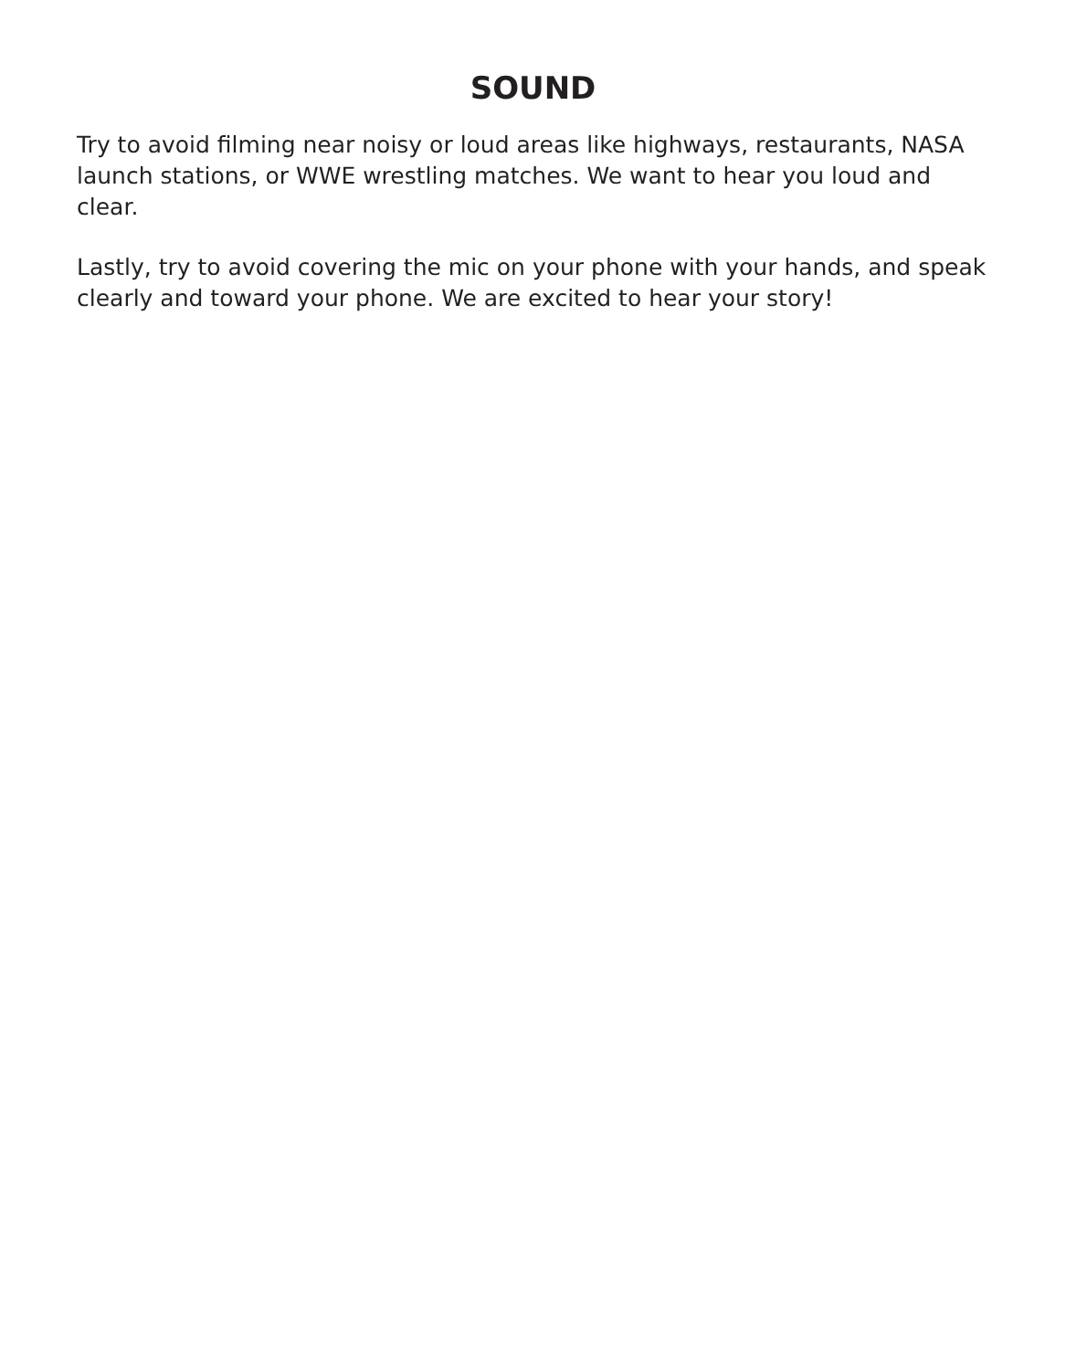SOUND
Try to avoid filming near noisy or loud areas like highways, restaurants, NASA launch stations, or WWE wrestling matches. We want to hear you loud and clear.
Lastly, try to avoid covering the mic on your phone with your hands, and speak clearly and toward your phone. We are excited to hear your story!